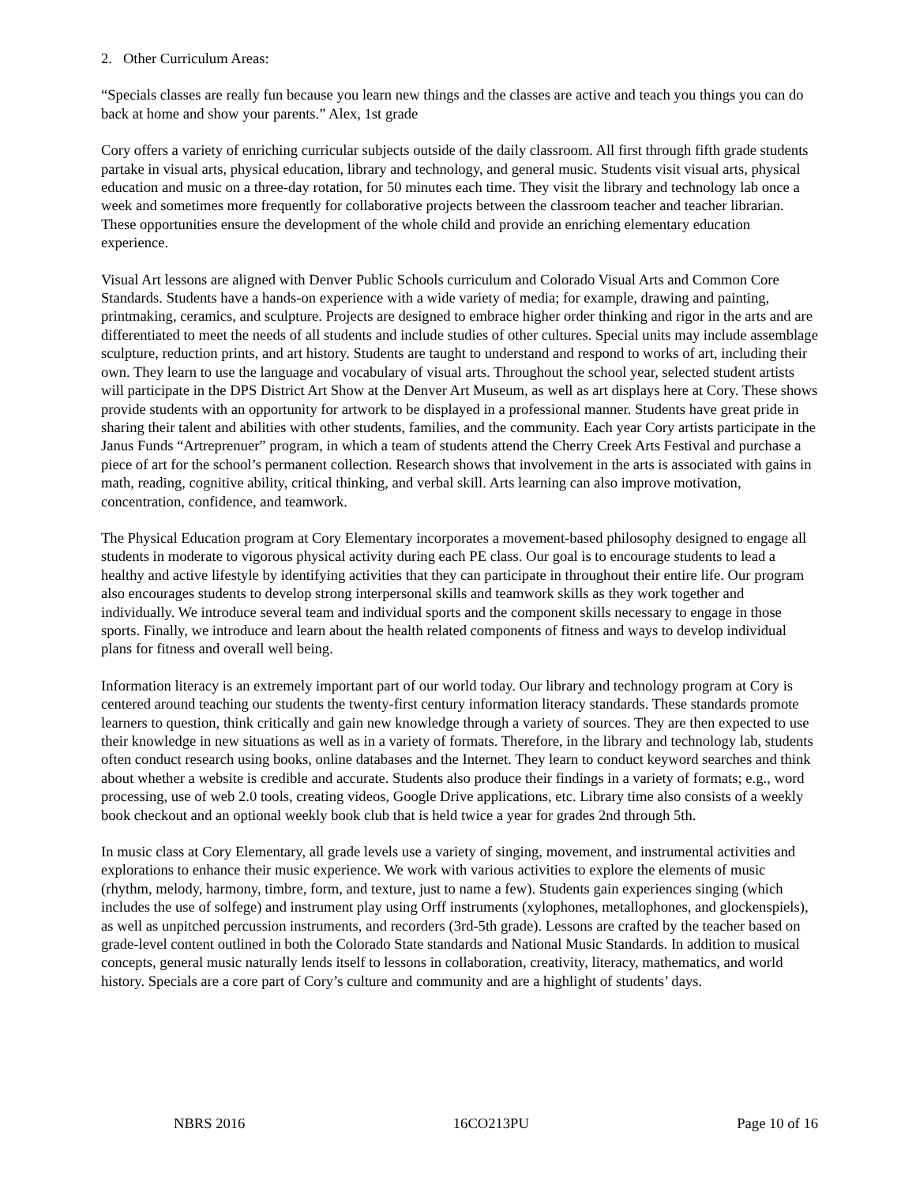2. Other Curriculum Areas:
“Specials classes are really fun because you learn new things and the classes are active and teach you things you can do back at home and show your parents.” Alex, 1st grade
Cory offers a variety of enriching curricular subjects outside of the daily classroom. All first through fifth grade students partake in visual arts, physical education, library and technology, and general music. Students visit visual arts, physical education and music on a three-day rotation, for 50 minutes each time. They visit the library and technology lab once a week and sometimes more frequently for collaborative projects between the classroom teacher and teacher librarian. These opportunities ensure the development of the whole child and provide an enriching elementary education experience.
Visual Art lessons are aligned with Denver Public Schools curriculum and Colorado Visual Arts and Common Core Standards. Students have a hands-on experience with a wide variety of media; for example, drawing and painting, printmaking, ceramics, and sculpture. Projects are designed to embrace higher order thinking and rigor in the arts and are differentiated to meet the needs of all students and include studies of other cultures. Special units may include assemblage sculpture, reduction prints, and art history. Students are taught to understand and respond to works of art, including their own. They learn to use the language and vocabulary of visual arts. Throughout the school year, selected student artists will participate in the DPS District Art Show at the Denver Art Museum, as well as art displays here at Cory. These shows provide students with an opportunity for artwork to be displayed in a professional manner. Students have great pride in sharing their talent and abilities with other students, families, and the community. Each year Cory artists participate in the Janus Funds “Artreprenuer” program, in which a team of students attend the Cherry Creek Arts Festival and purchase a piece of art for the school’s permanent collection. Research shows that involvement in the arts is associated with gains in math, reading, cognitive ability, critical thinking, and verbal skill. Arts learning can also improve motivation, concentration, confidence, and teamwork.
The Physical Education program at Cory Elementary incorporates a movement-based philosophy designed to engage all students in moderate to vigorous physical activity during each PE class. Our goal is to encourage students to lead a healthy and active lifestyle by identifying activities that they can participate in throughout their entire life. Our program also encourages students to develop strong interpersonal skills and teamwork skills as they work together and individually. We introduce several team and individual sports and the component skills necessary to engage in those sports. Finally, we introduce and learn about the health related components of fitness and ways to develop individual plans for fitness and overall well being.
Information literacy is an extremely important part of our world today. Our library and technology program at Cory is centered around teaching our students the twenty-first century information literacy standards. These standards promote learners to question, think critically and gain new knowledge through a variety of sources. They are then expected to use their knowledge in new situations as well as in a variety of formats. Therefore, in the library and technology lab, students often conduct research using books, online databases and the Internet. They learn to conduct keyword searches and think about whether a website is credible and accurate. Students also produce their findings in a variety of formats; e.g., word processing, use of web 2.0 tools, creating videos, Google Drive applications, etc. Library time also consists of a weekly book checkout and an optional weekly book club that is held twice a year for grades 2nd through 5th.
In music class at Cory Elementary, all grade levels use a variety of singing, movement, and instrumental activities and explorations to enhance their music experience. We work with various activities to explore the elements of music (rhythm, melody, harmony, timbre, form, and texture, just to name a few). Students gain experiences singing (which includes the use of solfege) and instrument play using Orff instruments (xylophones, metallophones, and glockenspiels), as well as unpitched percussion instruments, and recorders (3rd-5th grade). Lessons are crafted by the teacher based on grade-level content outlined in both the Colorado State standards and National Music Standards. In addition to musical concepts, general music naturally lends itself to lessons in collaboration, creativity, literacy, mathematics, and world history. Specials are a core part of Cory’s culture and community and are a highlight of students’ days.
NBRS 2016 16CO213PU Page 10 of 16